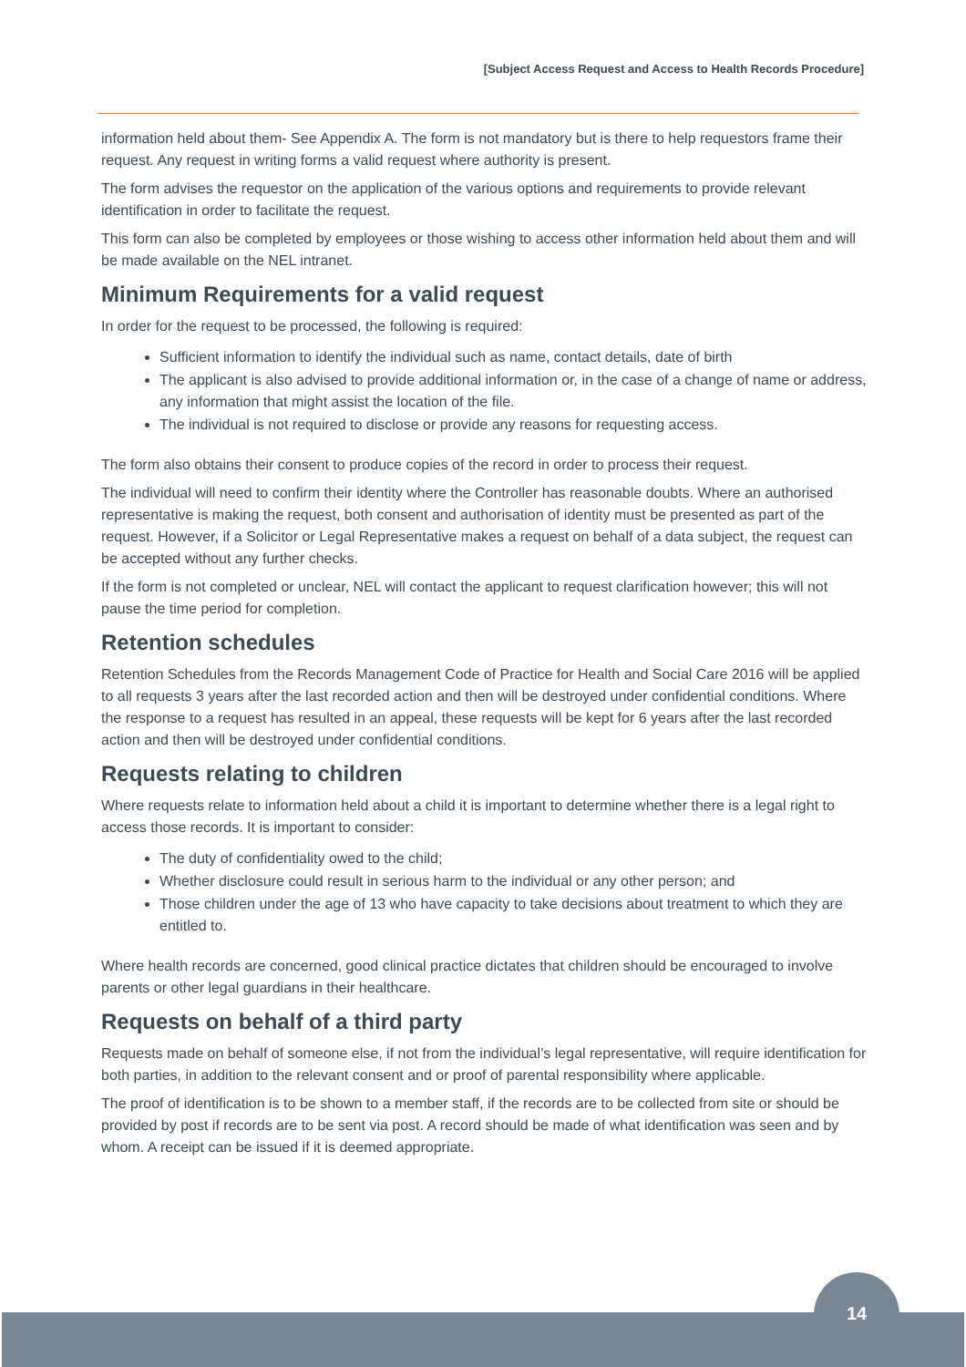[Subject Access Request and Access to Health Records Procedure]
information held about them- See Appendix A. The form is not mandatory but is there to help requestors frame their request. Any request in writing forms a valid request where authority is present.
The form advises the requestor on the application of the various options and requirements to provide relevant identification in order to facilitate the request.
This form can also be completed by employees or those wishing to access other information held about them and will be made available on the NEL intranet.
Minimum Requirements for a valid request
In order for the request to be processed, the following is required:
Sufficient information to identify the individual such as name, contact details, date of birth
The applicant is also advised to provide additional information or, in the case of a change of name or address, any information that might assist the location of the file.
The individual is not required to disclose or provide any reasons for requesting access.
The form also obtains their consent to produce copies of the record in order to process their request.
The individual will need to confirm their identity where the Controller has reasonable doubts. Where an authorised representative is making the request, both consent and authorisation of identity must be presented as part of the request. However, if a Solicitor or Legal Representative makes a request on behalf of a data subject, the request can be accepted without any further checks.
If the form is not completed or unclear, NEL will contact the applicant to request clarification however; this will not pause the time period for completion.
Retention schedules
Retention Schedules from the Records Management Code of Practice for Health and Social Care 2016 will be applied to all requests 3 years after the last recorded action and then will be destroyed under confidential conditions. Where the response to a request has resulted in an appeal, these requests will be kept for 6 years after the last recorded action and then will be destroyed under confidential conditions.
Requests relating to children
Where requests relate to information held about a child it is important to determine whether there is a legal right to access those records. It is important to consider:
The duty of confidentiality owed to the child;
Whether disclosure could result in serious harm to the individual or any other person; and
Those children under the age of 13 who have capacity to take decisions about treatment to which they are entitled to.
Where health records are concerned, good clinical practice dictates that children should be encouraged to involve parents or other legal guardians in their healthcare.
Requests on behalf of a third party
Requests made on behalf of someone else, if not from the individual’s legal representative, will require identification for both parties, in addition to the relevant consent and or proof of parental responsibility where applicable.
The proof of identification is to be shown to a member staff, if the records are to be collected from site or should be provided by post if records are to be sent via post. A record should be made of what identification was seen and by whom. A receipt can be issued if it is deemed appropriate.
14